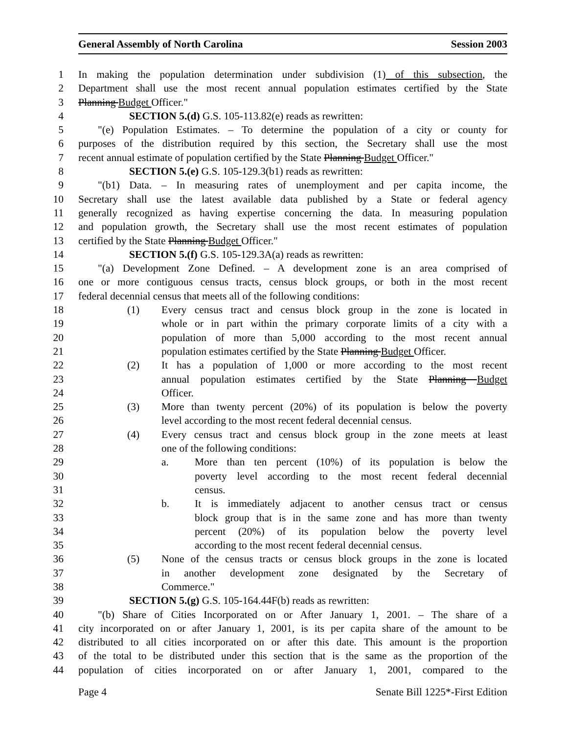General Assembly of North Carolina Session 2003
1 In making the population determination under subdivision (1) of this subsection, the
2 Department shall use the most recent annual population estimates certified by the State
3 Planning Budget Officer."
4 SECTION 5.(d) G.S. 105-113.82(e) reads as rewritten:
5 "(e) Population Estimates. – To determine the population of a city or county for
6 purposes of the distribution required by this section, the Secretary shall use the most
7 recent annual estimate of population certified by the State Planning Budget Officer."
8 SECTION 5.(e) G.S. 105-129.3(b1) reads as rewritten:
9 "(b1) Data. – In measuring rates of unemployment and per capita income, the
10 Secretary shall use the latest available data published by a State or federal agency
11 generally recognized as having expertise concerning the data. In measuring population
12 and population growth, the Secretary shall use the most recent estimates of population
13 certified by the State Planning Budget Officer."
14 SECTION 5.(f) G.S. 105-129.3A(a) reads as rewritten:
15 "(a) Development Zone Defined. – A development zone is an area comprised of
16 one or more contiguous census tracts, census block groups, or both in the most recent
17 federal decennial census that meets all of the following conditions:
18 (1) Every census tract and census block group in the zone is located in
19 whole or in part within the primary corporate limits of a city with a
20 population of more than 5,000 according to the most recent annual
21 population estimates certified by the State Planning Budget Officer.
22 (2) It has a population of 1,000 or more according to the most recent
23 annual population estimates certified by the State Planning Budget
24 Officer.
25 (3) More than twenty percent (20%) of its population is below the poverty
26 level according to the most recent federal decennial census.
27 (4) Every census tract and census block group in the zone meets at least
28 one of the following conditions:
29 a. More than ten percent (10%) of its population is below the
30 poverty level according to the most recent federal decennial
31 census.
32 b. It is immediately adjacent to another census tract or census
33 block group that is in the same zone and has more than twenty
34 percent (20%) of its population below the poverty level
35 according to the most recent federal decennial census.
36 (5) None of the census tracts or census block groups in the zone is located
37 in another development zone designated by the Secretary of
38 Commerce."
39 SECTION 5.(g) G.S. 105-164.44F(b) reads as rewritten:
40 "(b) Share of Cities Incorporated on or After January 1, 2001. – The share of a
41 city incorporated on or after January 1, 2001, is its per capita share of the amount to be
42 distributed to all cities incorporated on or after this date. This amount is the proportion
43 of the total to be distributed under this section that is the same as the proportion of the
44 population of cities incorporated on or after January 1, 2001, compared to the
Page 4 Senate Bill 1225*-First Edition